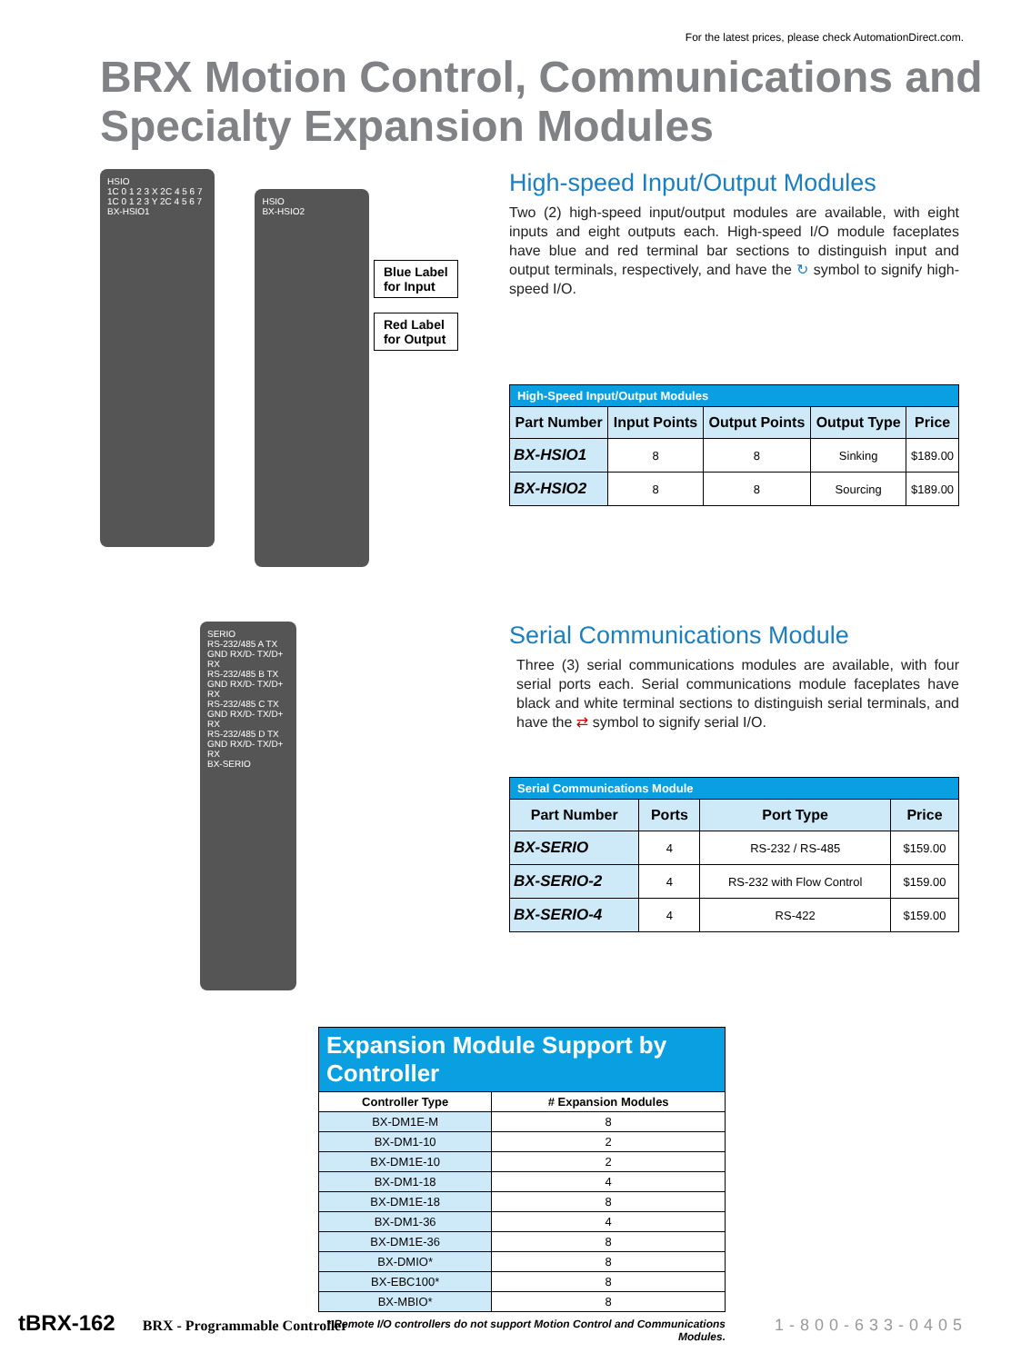For the latest prices, please check AutomationDirect.com.
BRX Motion Control, Communications and Specialty Expansion Modules
HSIO
1C 0 1 2 3 X 2C 4 5 6 7
1C 0 1 2 3 Y 2C 4 5 6 7
BX-HSIO1
HSIO
BX-HSIO2
Blue Label
for Input
Red Label
for Output
High-speed Input/Output Modules
Two (2) high-speed input/output modules are available, with eight inputs and eight outputs each. High-speed I/O module faceplates have blue and red terminal bar sections to distinguish input and output terminals, respectively, and have the ↻ symbol to signify high-speed I/O.
| High-Speed Input/Output Modules | | | | |
| Part Number | Input Points | Output Points | Output Type | Price |
| BX-HSIO1 | 8 | 8 | Sinking | $189.00 |
| BX-HSIO2 | 8 | 8 | Sourcing | $189.00 |
SERIO
RS-232/485 A TX GND RX/D- TX/D+ RX
RS-232/485 B TX GND RX/D- TX/D+ RX
RS-232/485 C TX GND RX/D- TX/D+ RX
RS-232/485 D TX GND RX/D- TX/D+ RX
BX-SERIO
Serial Communications Module
Three (3) serial communications modules are available, with four serial ports each. Serial communications module faceplates have black and white terminal sections to distinguish serial terminals, and have the ⇄ symbol to signify serial I/O.
| Serial Communications Module | | | |
| Part Number | Ports | Port Type | Price |
| BX-SERIO | 4 | RS-232 / RS-485 | $159.00 |
| BX-SERIO-2 | 4 | RS-232 with Flow Control | $159.00 |
| BX-SERIO-4 | 4 | RS-422 | $159.00 |
| Expansion Module Support by Controller | |
| Controller Type | # Expansion Modules |
| BX-DM1E-M | 8 |
| BX-DM1-10 | 2 |
| BX-DM1E-10 | 2 |
| BX-DM1-18 | 4 |
| BX-DM1E-18 | 8 |
| BX-DM1-36 | 4 |
| BX-DM1E-36 | 8 |
| BX-DMIO* | 8 |
| BX-EBC100* | 8 |
| BX-MBIO* | 8 |
* Remote I/O controllers do not support Motion Control and Communications Modules.
tBRX-162 BRX - Programmable Controller 1-800-633-0405